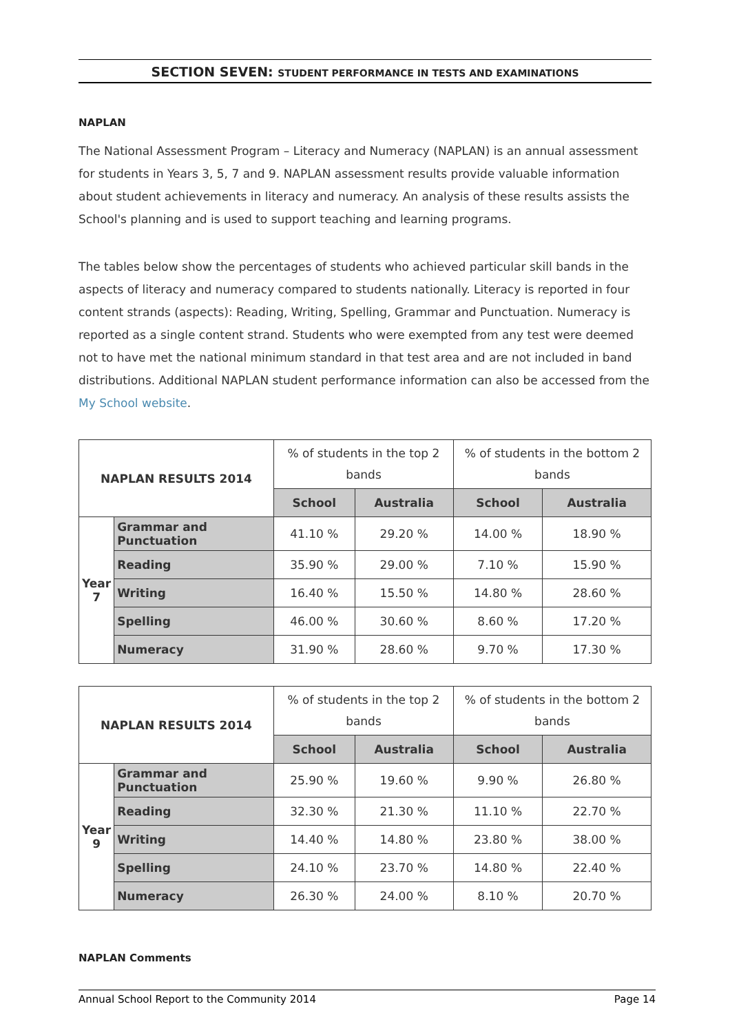SECTION SEVEN: STUDENT PERFORMANCE IN TESTS AND EXAMINATIONS
NAPLAN
The National Assessment Program – Literacy and Numeracy (NAPLAN) is an annual assessment for students in Years 3, 5, 7 and 9. NAPLAN assessment results provide valuable information about student achievements in literacy and numeracy. An analysis of these results assists the School's planning and is used to support teaching and learning programs.
The tables below show the percentages of students who achieved particular skill bands in the aspects of literacy and numeracy compared to students nationally. Literacy is reported in four content strands (aspects): Reading, Writing, Spelling, Grammar and Punctuation. Numeracy is reported as a single content strand. Students who were exempted from any test were deemed not to have met the national minimum standard in that test area and are not included in band distributions. Additional NAPLAN student performance information can also be accessed from the My School website.
| NAPLAN RESULTS 2014 | | % of students in the top 2 bands | | % of students in the bottom 2 bands | |
| | | School | Australia | School | Australia |
| Year 7 | Grammar and Punctuation | 41.10 % | 29.20 % | 14.00 % | 18.90 % |
| | Reading | 35.90 % | 29.00 % | 7.10 % | 15.90 % |
| | Writing | 16.40 % | 15.50 % | 14.80 % | 28.60 % |
| | Spelling | 46.00 % | 30.60 % | 8.60 % | 17.20 % |
| | Numeracy | 31.90 % | 28.60 % | 9.70 % | 17.30 % |
| NAPLAN RESULTS 2014 | | % of students in the top 2 bands | | % of students in the bottom 2 bands | |
| | | School | Australia | School | Australia |
| Year 9 | Grammar and Punctuation | 25.90 % | 19.60 % | 9.90 % | 26.80 % |
| | Reading | 32.30 % | 21.30 % | 11.10 % | 22.70 % |
| | Writing | 14.40 % | 14.80 % | 23.80 % | 38.00 % |
| | Spelling | 24.10 % | 23.70 % | 14.80 % | 22.40 % |
| | Numeracy | 26.30 % | 24.00 % | 8.10 % | 20.70 % |
NAPLAN Comments
Annual School Report to the Community 2014 Page 14